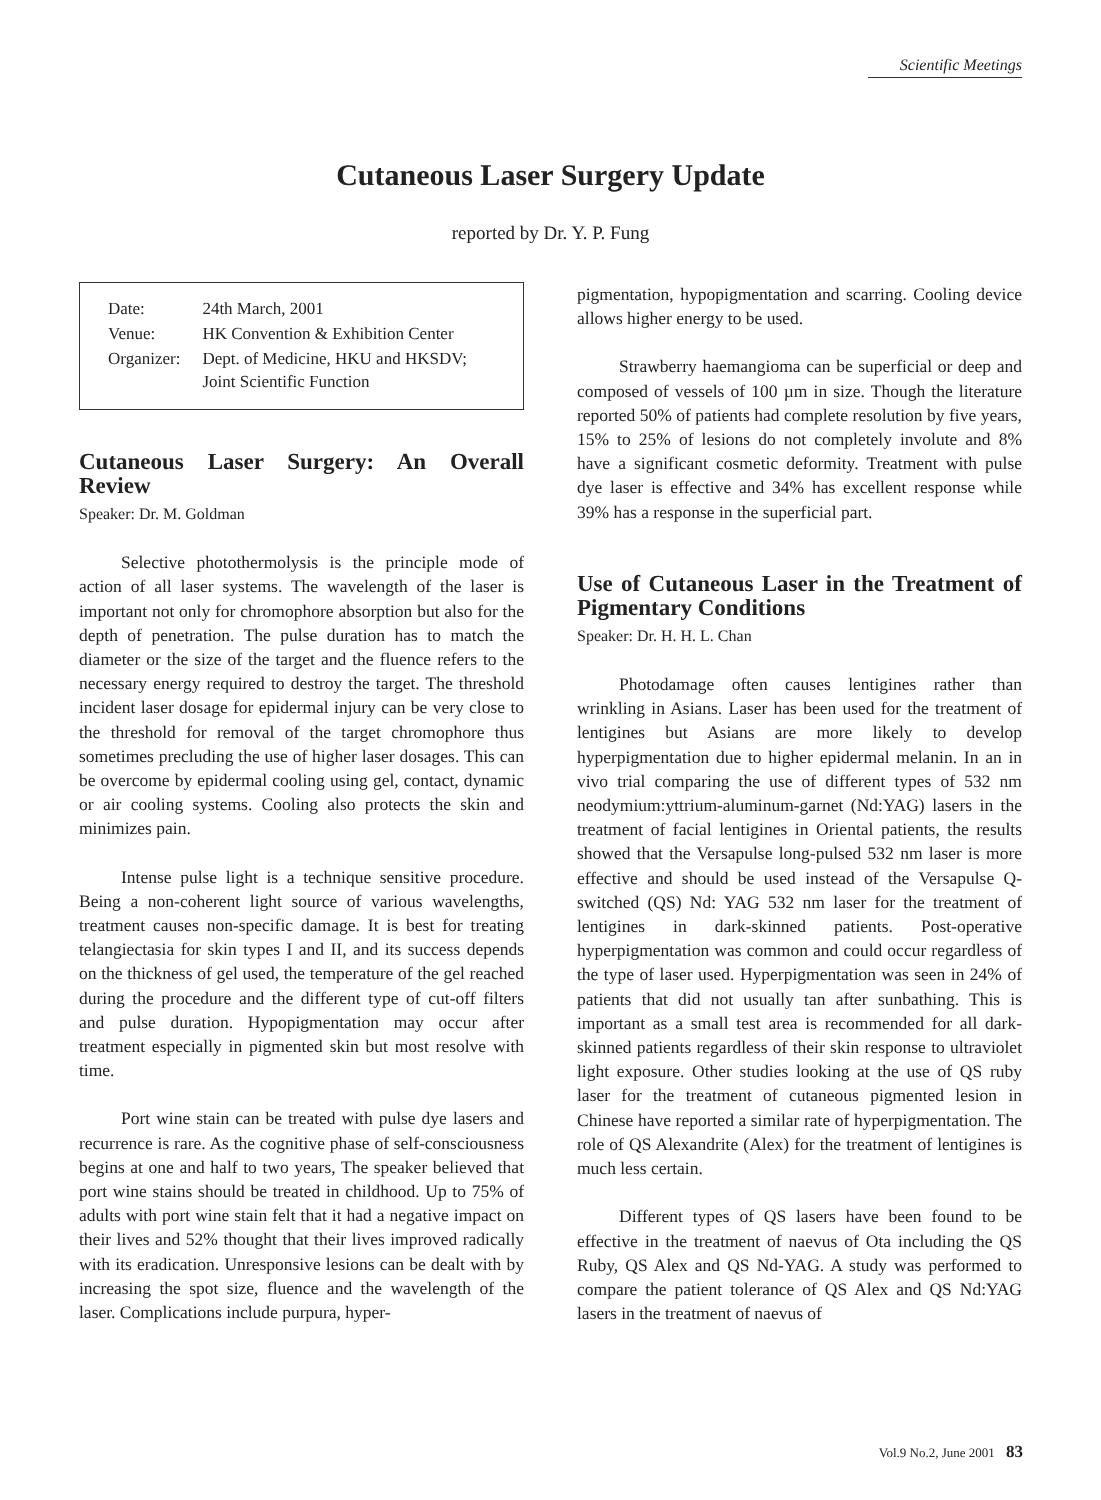Scientific Meetings
Cutaneous Laser Surgery Update
reported by Dr. Y. P. Fung
| Date: | 24th March, 2001 |
| Venue: | HK Convention & Exhibition Center |
| Organizer: | Dept. of Medicine, HKU and HKSDV; Joint Scientific Function |
Cutaneous Laser Surgery: An Overall Review
Speaker: Dr. M. Goldman
Selective photothermolysis is the principle mode of action of all laser systems. The wavelength of the laser is important not only for chromophore absorption but also for the depth of penetration. The pulse duration has to match the diameter or the size of the target and the fluence refers to the necessary energy required to destroy the target. The threshold incident laser dosage for epidermal injury can be very close to the threshold for removal of the target chromophore thus sometimes precluding the use of higher laser dosages. This can be overcome by epidermal cooling using gel, contact, dynamic or air cooling systems. Cooling also protects the skin and minimizes pain.
Intense pulse light is a technique sensitive procedure. Being a non-coherent light source of various wavelengths, treatment causes non-specific damage. It is best for treating telangiectasia for skin types I and II, and its success depends on the thickness of gel used, the temperature of the gel reached during the procedure and the different type of cut-off filters and pulse duration. Hypopigmentation may occur after treatment especially in pigmented skin but most resolve with time.
Port wine stain can be treated with pulse dye lasers and recurrence is rare. As the cognitive phase of self-consciousness begins at one and half to two years, The speaker believed that port wine stains should be treated in childhood. Up to 75% of adults with port wine stain felt that it had a negative impact on their lives and 52% thought that their lives improved radically with its eradication. Unresponsive lesions can be dealt with by increasing the spot size, fluence and the wavelength of the laser. Complications include purpura, hyper-
pigmentation, hypopigmentation and scarring. Cooling device allows higher energy to be used.
Strawberry haemangioma can be superficial or deep and composed of vessels of 100 µm in size. Though the literature reported 50% of patients had complete resolution by five years, 15% to 25% of lesions do not completely involute and 8% have a significant cosmetic deformity. Treatment with pulse dye laser is effective and 34% has excellent response while 39% has a response in the superficial part.
Use of Cutaneous Laser in the Treatment of Pigmentary Conditions
Speaker: Dr. H. H. L. Chan
Photodamage often causes lentigines rather than wrinkling in Asians. Laser has been used for the treatment of lentigines but Asians are more likely to develop hyperpigmentation due to higher epidermal melanin. In an in vivo trial comparing the use of different types of 532 nm neodymium:yttrium-aluminum-garnet (Nd:YAG) lasers in the treatment of facial lentigines in Oriental patients, the results showed that the Versapulse long-pulsed 532 nm laser is more effective and should be used instead of the Versapulse Q-switched (QS) Nd: YAG 532 nm laser for the treatment of lentigines in dark-skinned patients. Post-operative hyperpigmentation was common and could occur regardless of the type of laser used. Hyperpigmentation was seen in 24% of patients that did not usually tan after sunbathing. This is important as a small test area is recommended for all dark-skinned patients regardless of their skin response to ultraviolet light exposure. Other studies looking at the use of QS ruby laser for the treatment of cutaneous pigmented lesion in Chinese have reported a similar rate of hyperpigmentation. The role of QS Alexandrite (Alex) for the treatment of lentigines is much less certain.
Different types of QS lasers have been found to be effective in the treatment of naevus of Ota including the QS Ruby, QS Alex and QS Nd-YAG. A study was performed to compare the patient tolerance of QS Alex and QS Nd:YAG lasers in the treatment of naevus of
Vol.9 No.2, June 2001 83